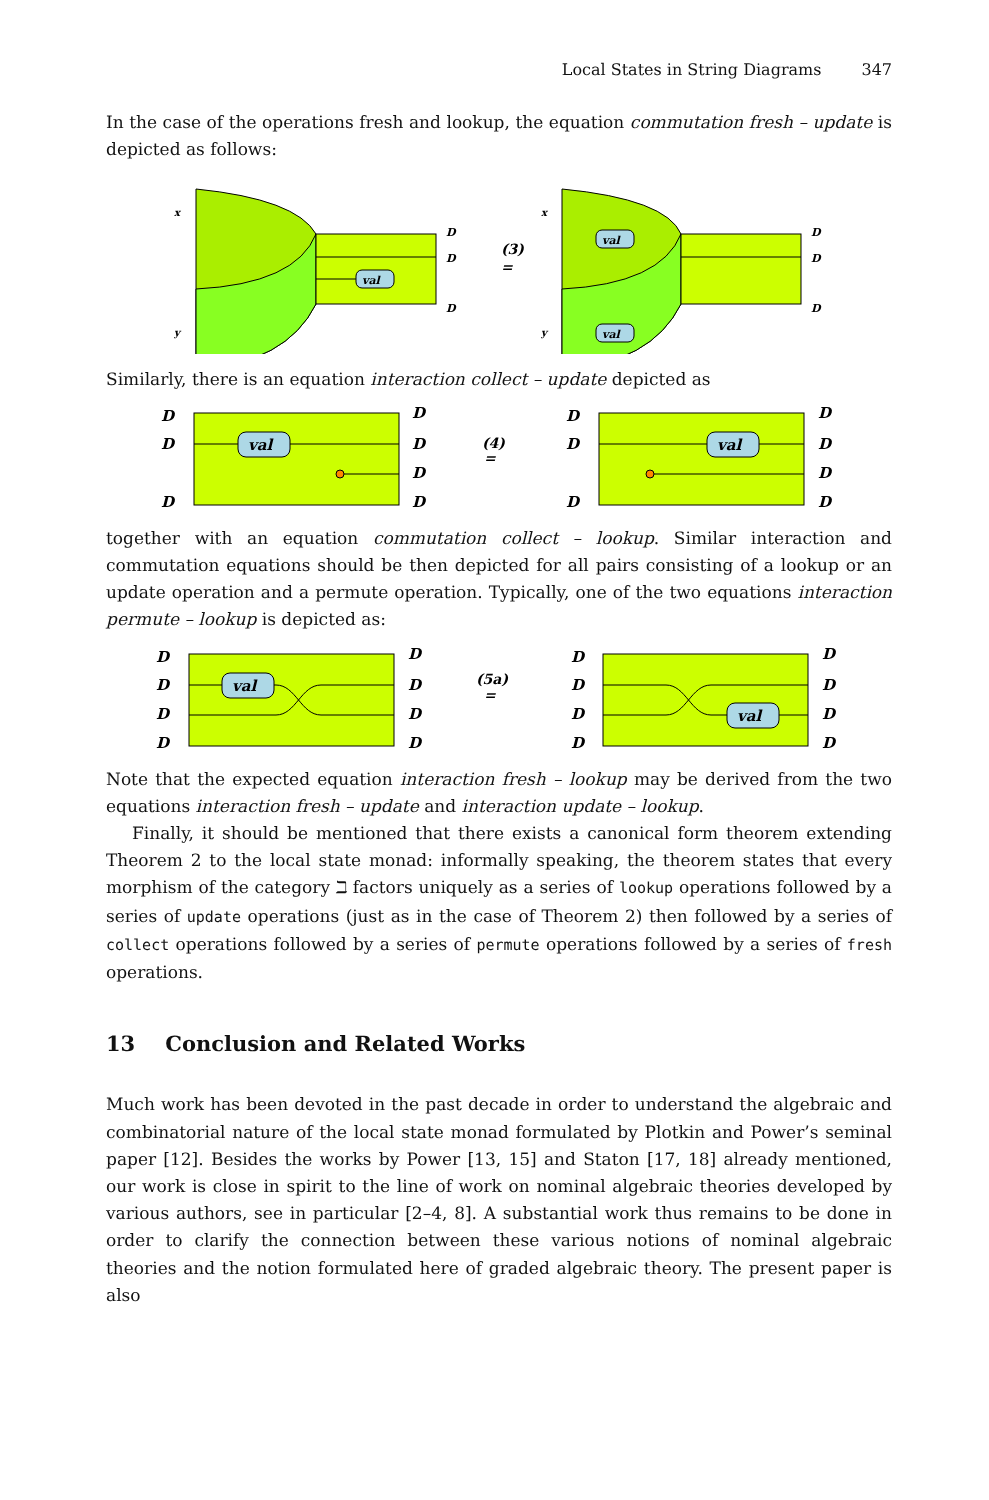Local States in String Diagrams 347
In the case of the operations fresh and lookup, the equation commutation fresh – update is depicted as follows:
val
x
y
D
D
D
(3)
=
val
val
x
y
D
D
D
Similarly, there is an equation interaction collect – update depicted as
val
D
D
D
D
D
D
D
(4)
=
val
D
D
D
D
D
D
D
together with an equation commutation collect – lookup. Similar interaction and commutation equations should be then depicted for all pairs consisting of a lookup or an update operation and a permute operation. Typically, one of the two equations interaction permute – lookup is depicted as:
val
D
D
D
D
D
D
D
D
(5a)
=
val
D
D
D
D
D
D
D
D
Note that the expected equation interaction fresh – lookup may be derived from the two equations interaction fresh – update and interaction update – lookup.
Finally, it should be mentioned that there exists a canonical form theorem extending Theorem 2 to the local state monad: informally speaking, the theorem states that every morphism of the category ℶ factors uniquely as a series of lookup operations followed by a series of update operations (just as in the case of Theorem 2) then followed by a series of collect operations followed by a series of permute operations followed by a series of fresh operations.
13 Conclusion and Related Works
Much work has been devoted in the past decade in order to understand the algebraic and combinatorial nature of the local state monad formulated by Plotkin and Power’s seminal paper [12]. Besides the works by Power [13, 15] and Staton [17, 18] already mentioned, our work is close in spirit to the line of work on nominal algebraic theories developed by various authors, see in particular [2–4, 8]. A substantial work thus remains to be done in order to clarify the connection between these various notions of nominal algebraic theories and the notion formulated here of graded algebraic theory. The present paper is also